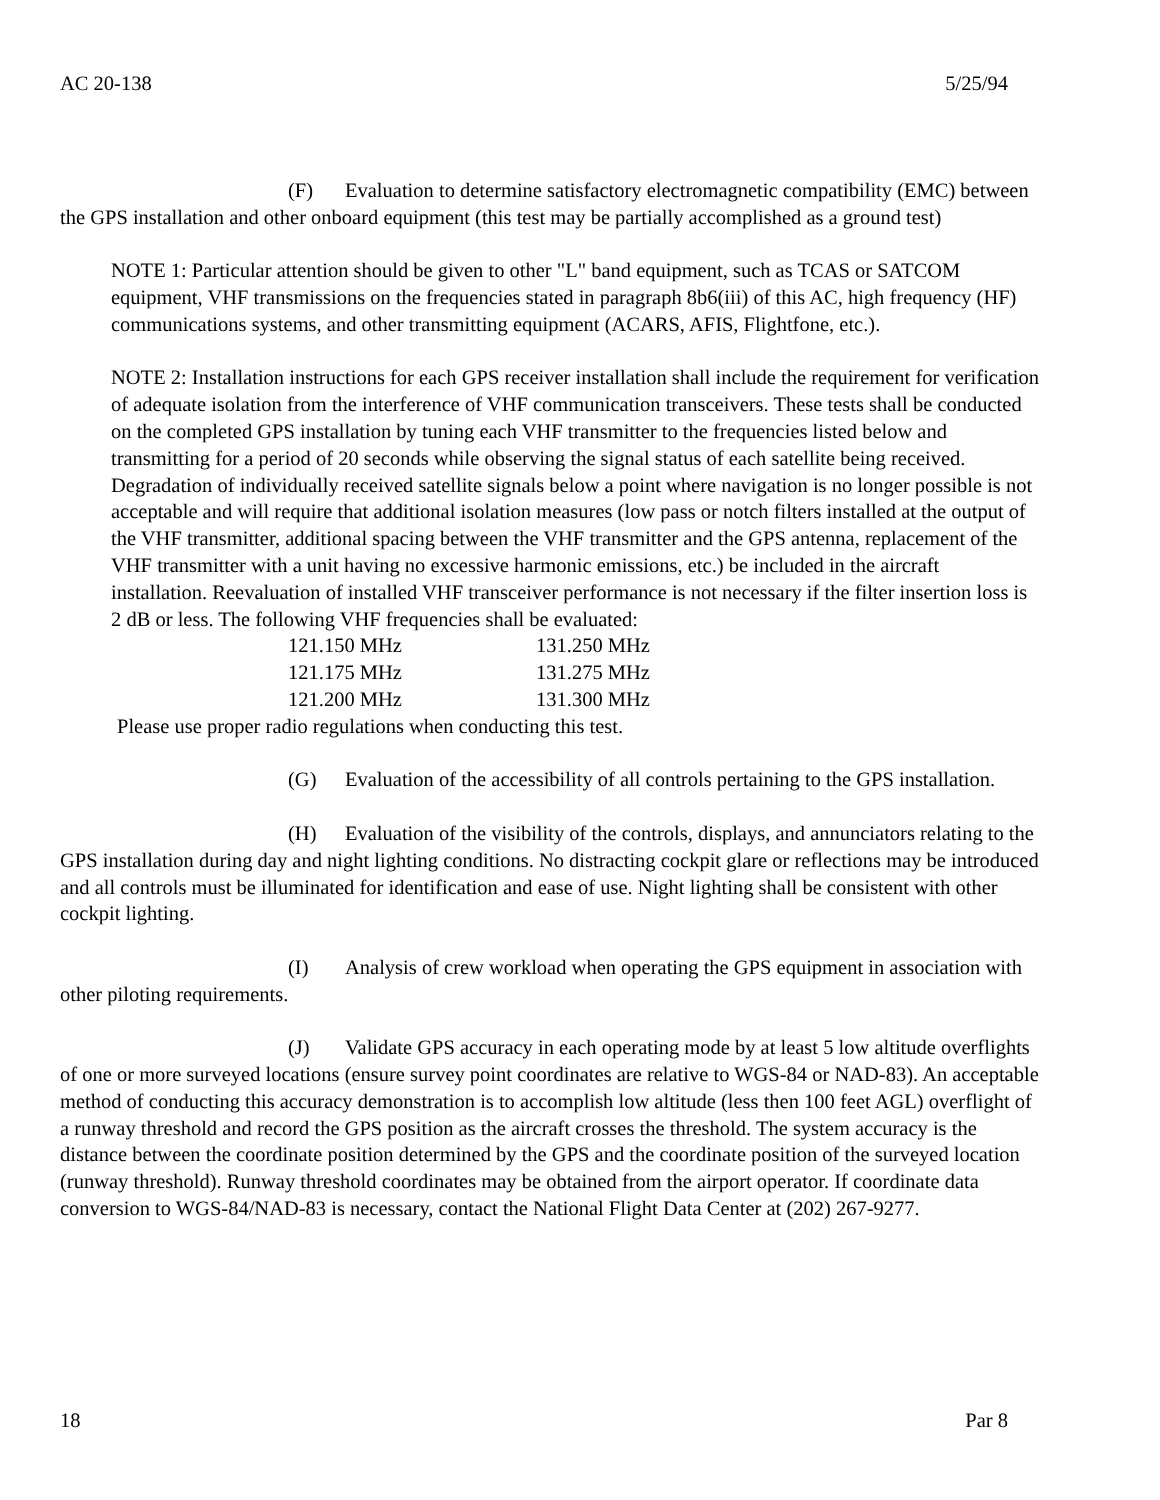AC 20-138 5/25/94
(F) Evaluation to determine satisfactory electromagnetic compatibility (EMC) between the GPS installation and other onboard equipment (this test may be partially accomplished as a ground test)
NOTE 1: Particular attention should be given to other "L" band equipment, such as TCAS or SATCOM equipment, VHF transmissions on the frequencies stated in paragraph 8b6(iii) of this AC, high frequency (HF) communications systems, and other transmitting equipment (ACARS, AFIS, Flightfone, etc.).
NOTE 2: Installation instructions for each GPS receiver installation shall include the requirement for verification of adequate isolation from the interference of VHF communication transceivers. These tests shall be conducted on the completed GPS installation by tuning each VHF transmitter to the frequencies listed below and transmitting for a period of 20 seconds while observing the signal status of each satellite being received. Degradation of individually received satellite signals below a point where navigation is no longer possible is not acceptable and will require that additional isolation measures (low pass or notch filters installed at the output of the VHF transmitter, additional spacing between the VHF transmitter and the GPS antenna, replacement of the VHF transmitter with a unit having no excessive harmonic emissions, etc.) be included in the aircraft installation. Reevaluation of installed VHF transceiver performance is not necessary if the filter insertion loss is 2 dB or less. The following VHF frequencies shall be evaluated:
| 121.150 MHz | 131.250 MHz |
| 121.175 MHz | 131.275 MHz |
| 121.200 MHz | 131.300 MHz |
Please use proper radio regulations when conducting this test.
(G) Evaluation of the accessibility of all controls pertaining to the GPS installation.
(H) Evaluation of the visibility of the controls, displays, and annunciators relating to the GPS installation during day and night lighting conditions. No distracting cockpit glare or reflections may be introduced and all controls must be illuminated for identification and ease of use. Night lighting shall be consistent with other cockpit lighting.
(I) Analysis of crew workload when operating the GPS equipment in association with other piloting requirements.
(J) Validate GPS accuracy in each operating mode by at least 5 low altitude overflights of one or more surveyed locations (ensure survey point coordinates are relative to WGS-84 or NAD-83). An acceptable method of conducting this accuracy demonstration is to accomplish low altitude (less then 100 feet AGL) overflight of a runway threshold and record the GPS position as the aircraft crosses the threshold. The system accuracy is the distance between the coordinate position determined by the GPS and the coordinate position of the surveyed location (runway threshold). Runway threshold coordinates may be obtained from the airport operator. If coordinate data conversion to WGS-84/NAD-83 is necessary, contact the National Flight Data Center at (202) 267-9277.
18 Par 8